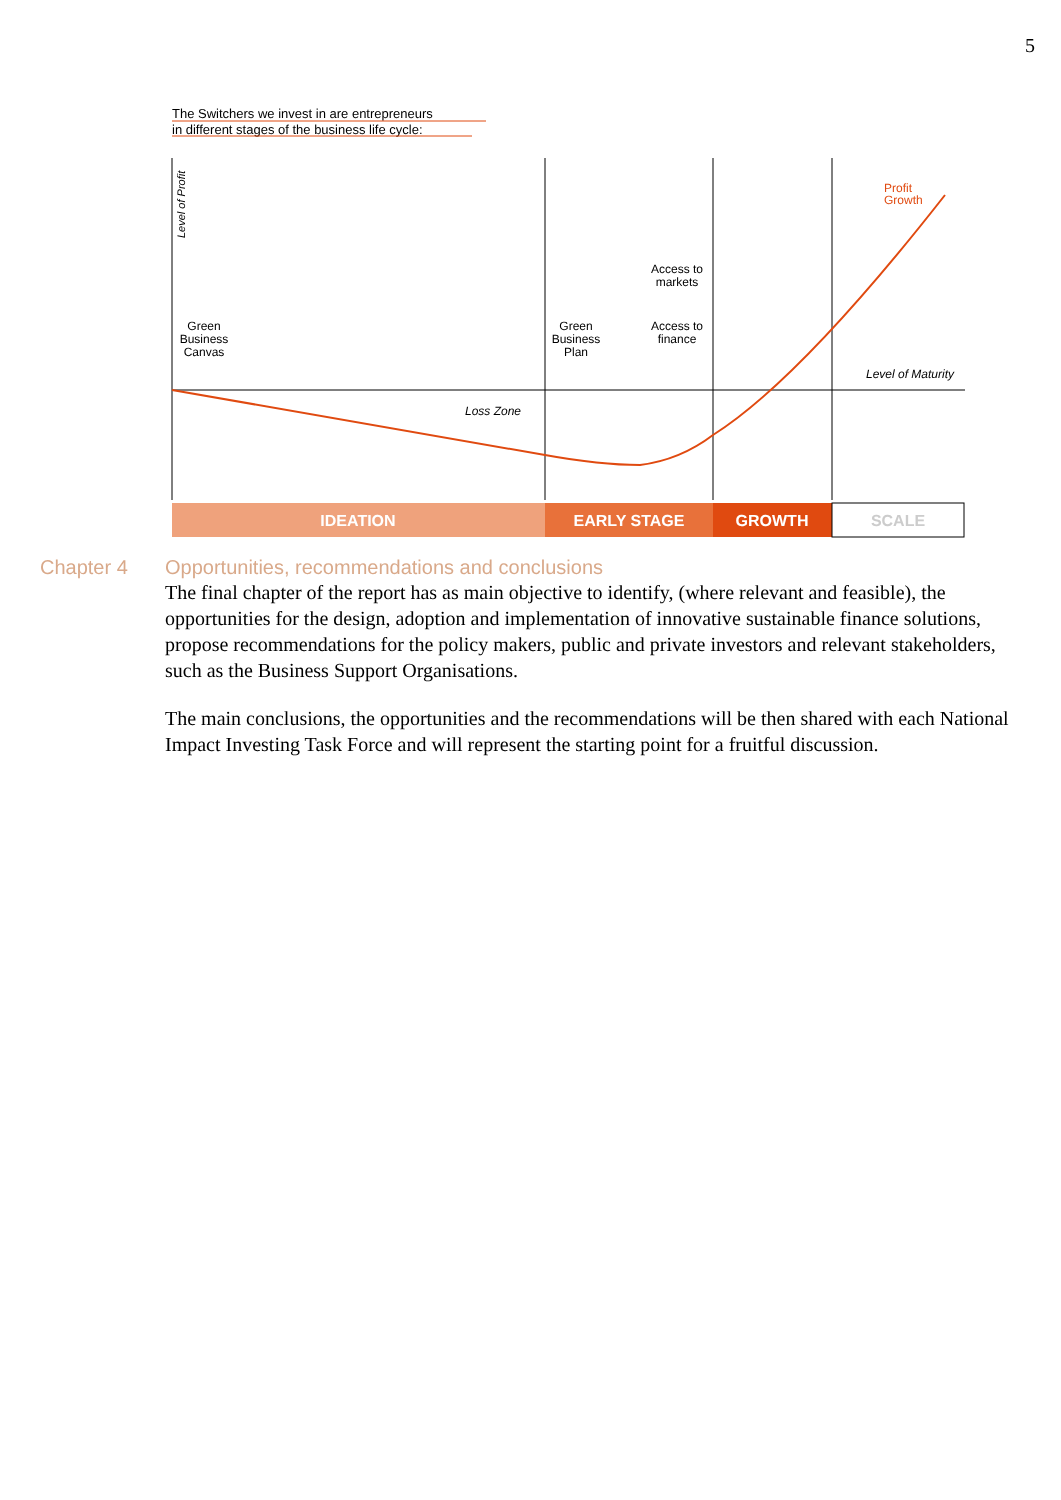5
The Switchers we invest in are entrepreneurs
in different stages of the business life cycle:
Level of Profit
Level of Maturity
Loss Zone
Profit
Growth
Green
Business
Canvas
Green
Business
Plan
Access to
markets
Access to
finance
IDEATION
EARLY STAGE
GROWTH
SCALE
Chapter 4 Opportunities, recommendations and conclusions
The final chapter of the report has as main objective to identify, (where relevant and feasible), the opportunities for the design, adoption and implementation of innovative sustainable finance solutions, propose recommendations for the policy makers, public and private investors and relevant stakeholders, such as the Business Support Organisations.
The main conclusions, the opportunities and the recommendations will be then shared with each National Impact Investing Task Force and will represent the starting point for a fruitful discussion.